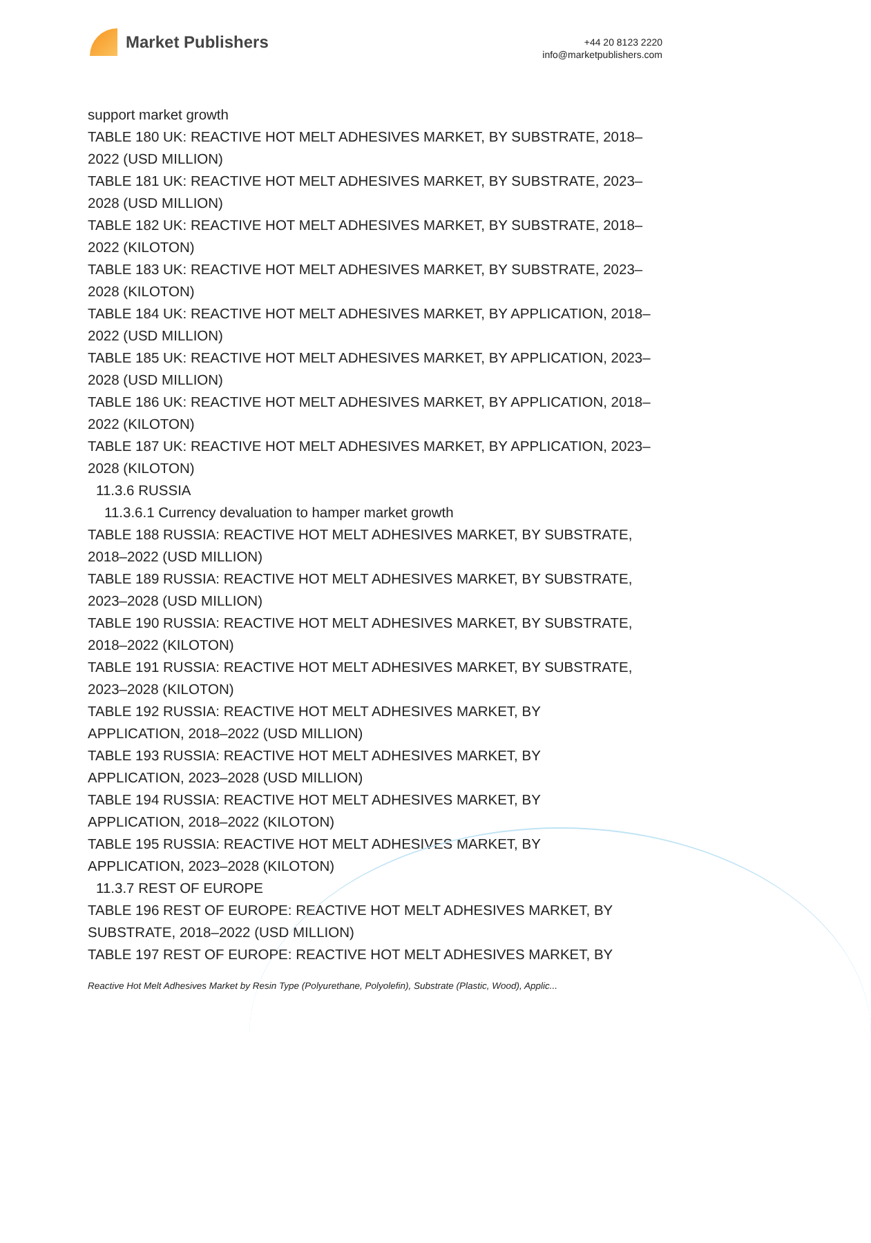Market Publishers
+44 20 8123 2220
info@marketpublishers.com
support market growth
TABLE 180 UK: REACTIVE HOT MELT ADHESIVES MARKET, BY SUBSTRATE, 2018–2022 (USD MILLION)
TABLE 181 UK: REACTIVE HOT MELT ADHESIVES MARKET, BY SUBSTRATE, 2023–2028 (USD MILLION)
TABLE 182 UK: REACTIVE HOT MELT ADHESIVES MARKET, BY SUBSTRATE, 2018–2022 (KILOTON)
TABLE 183 UK: REACTIVE HOT MELT ADHESIVES MARKET, BY SUBSTRATE, 2023–2028 (KILOTON)
TABLE 184 UK: REACTIVE HOT MELT ADHESIVES MARKET, BY APPLICATION, 2018–2022 (USD MILLION)
TABLE 185 UK: REACTIVE HOT MELT ADHESIVES MARKET, BY APPLICATION, 2023–2028 (USD MILLION)
TABLE 186 UK: REACTIVE HOT MELT ADHESIVES MARKET, BY APPLICATION, 2018–2022 (KILOTON)
TABLE 187 UK: REACTIVE HOT MELT ADHESIVES MARKET, BY APPLICATION, 2023–2028 (KILOTON)
11.3.6 RUSSIA
11.3.6.1 Currency devaluation to hamper market growth
TABLE 188 RUSSIA: REACTIVE HOT MELT ADHESIVES MARKET, BY SUBSTRATE, 2018–2022 (USD MILLION)
TABLE 189 RUSSIA: REACTIVE HOT MELT ADHESIVES MARKET, BY SUBSTRATE, 2023–2028 (USD MILLION)
TABLE 190 RUSSIA: REACTIVE HOT MELT ADHESIVES MARKET, BY SUBSTRATE, 2018–2022 (KILOTON)
TABLE 191 RUSSIA: REACTIVE HOT MELT ADHESIVES MARKET, BY SUBSTRATE, 2023–2028 (KILOTON)
TABLE 192 RUSSIA: REACTIVE HOT MELT ADHESIVES MARKET, BY
APPLICATION, 2018–2022 (USD MILLION)
TABLE 193 RUSSIA: REACTIVE HOT MELT ADHESIVES MARKET, BY
APPLICATION, 2023–2028 (USD MILLION)
TABLE 194 RUSSIA: REACTIVE HOT MELT ADHESIVES MARKET, BY
APPLICATION, 2018–2022 (KILOTON)
TABLE 195 RUSSIA: REACTIVE HOT MELT ADHESIVES MARKET, BY
APPLICATION, 2023–2028 (KILOTON)
11.3.7 REST OF EUROPE
TABLE 196 REST OF EUROPE: REACTIVE HOT MELT ADHESIVES MARKET, BY SUBSTRATE, 2018–2022 (USD MILLION)
TABLE 197 REST OF EUROPE: REACTIVE HOT MELT ADHESIVES MARKET, BY
Reactive Hot Melt Adhesives Market by Resin Type (Polyurethane, Polyolefin), Substrate (Plastic, Wood), Applic...